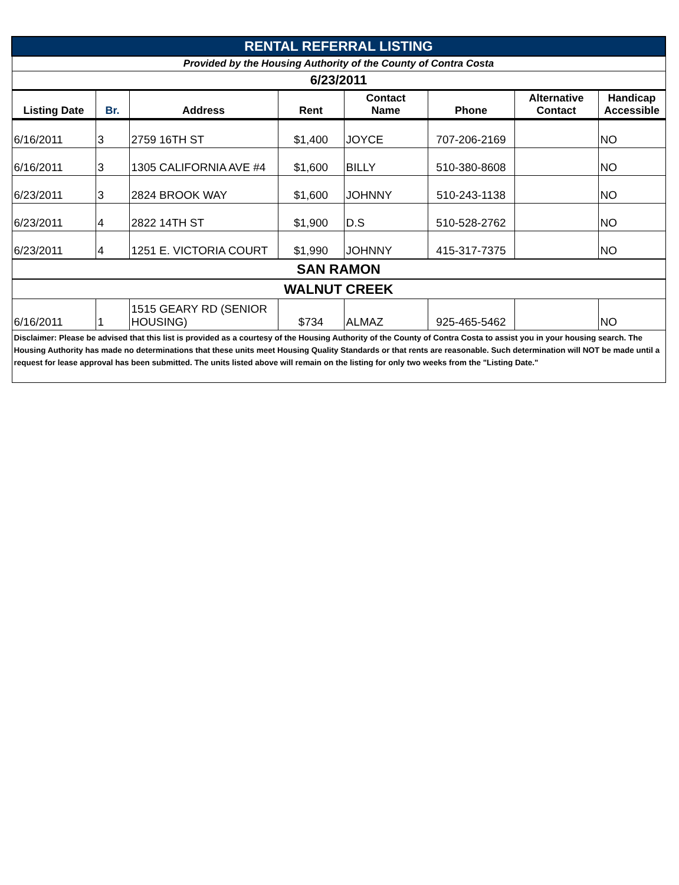| RENTAL REFERRAL LISTING | | | | | | | |
| Provided by the Housing Authority of the County of Contra Costa | | | | | | | |
| 6/23/2011 | | | | | | | |
| Listing Date | Br. | Address | Rent | Contact Name | Phone | Alternative Contact | Handicap Accessible |
| 6/16/2011 | 3 | 2759 16TH ST | $1,400 | JOYCE | 707-206-2169 | | NO |
| 6/16/2011 | 3 | 1305 CALIFORNIA AVE #4 | $1,600 | BILLY | 510-380-8608 | | NO |
| 6/23/2011 | 3 | 2824 BROOK WAY | $1,600 | JOHNNY | 510-243-1138 | | NO |
| 6/23/2011 | 4 | 2822 14TH ST | $1,900 | D.S | 510-528-2762 | | NO |
| 6/23/2011 | 4 | 1251 E. VICTORIA COURT | $1,990 | JOHNNY | 415-317-7375 | | NO |
| SAN RAMON | | | | | | | |
| WALNUT CREEK | | | | | | | |
| 6/16/2011 | 1 | 1515 GEARY RD (SENIOR HOUSING) | $734 | ALMAZ | 925-465-5462 | | NO |
| Disclaimer: Please be advised that this list is provided as a courtesy of the Housing Authority of the County of Contra Costa to assist you in your housing search. The Housing Authority has made no determinations that these units meet Housing Quality Standards or that rents are reasonable. Such determination will NOT be made until a request for lease approval has been submitted. The units listed above will remain on the listing for only two weeks from the "Listing Date." | | | | | | | |